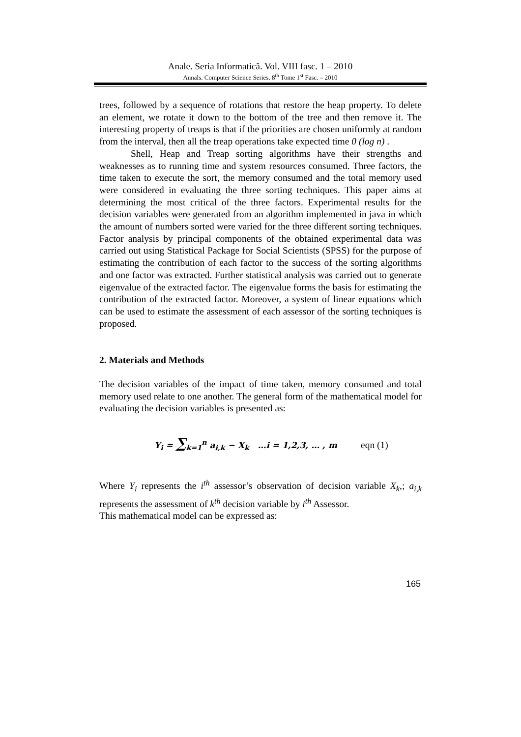Anale. Seria Informatică. Vol. VIII fasc. 1 – 2010
Annals. Computer Science Series. 8<sup>th</sup> Tome 1<sup>st</sup> Fasc. – 2010
trees, followed by a sequence of rotations that restore the heap property. To delete an element, we rotate it down to the bottom of the tree and then remove it. The interesting property of treaps is that if the priorities are chosen uniformly at random from the interval, then all the treap operations take expected time 0 (log n) .
Shell, Heap and Treap sorting algorithms have their strengths and weaknesses as to running time and system resources consumed. Three factors, the time taken to execute the sort, the memory consumed and the total memory used were considered in evaluating the three sorting techniques. This paper aims at determining the most critical of the three factors. Experimental results for the decision variables were generated from an algorithm implemented in java in which the amount of numbers sorted were varied for the three different sorting techniques. Factor analysis by principal components of the obtained experimental data was carried out using Statistical Package for Social Scientists (SPSS) for the purpose of estimating the contribution of each factor to the success of the sorting algorithms and one factor was extracted. Further statistical analysis was carried out to generate eigenvalue of the extracted factor. The eigenvalue forms the basis for estimating the contribution of the extracted factor. Moreover, a system of linear equations which can be used to estimate the assessment of each assessor of the sorting techniques is proposed.
2. Materials and Methods
The decision variables of the impact of time taken, memory consumed and total memory used relate to one another. The general form of the mathematical model for evaluating the decision variables is presented as:
Y<sub>i</sub> = ∑<sub>k=1</sub><sup>n</sup> a<sub>i,k</sub> − X<sub>k</sub> …i = 1,2,3, … , m eqn (1)
Where Y<sub>i</sub> represents the i<sup>th</sup> assessor’s observation of decision variable X<sub>k</sub>,; a<sub>i,k</sub> represents the assessment of k<sup>th</sup> decision variable by i<sup>th</sup> Assessor.
This mathematical model can be expressed as:
165